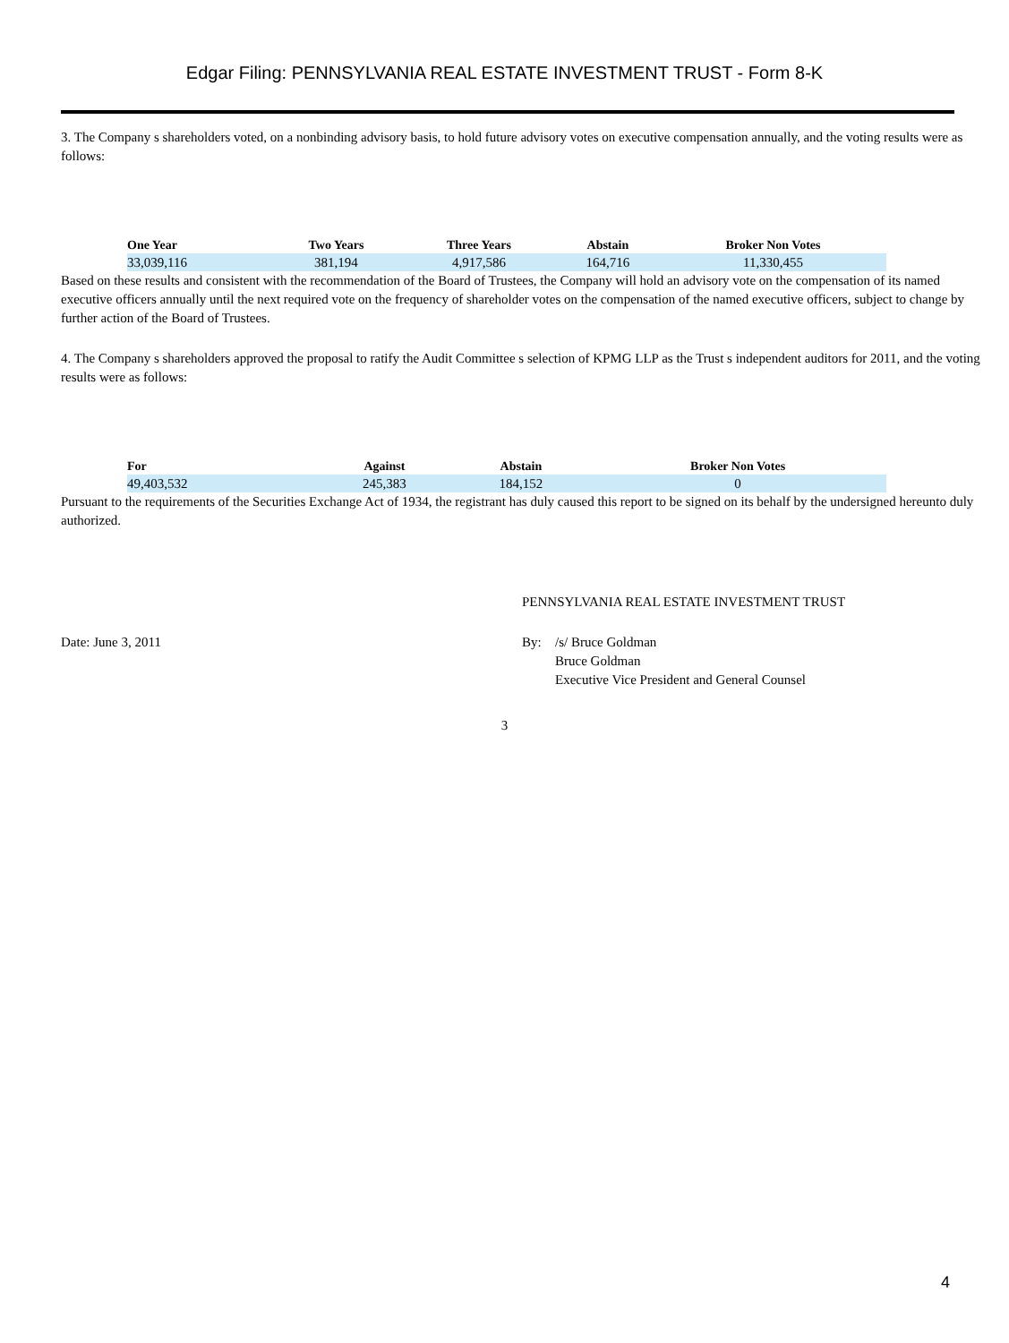Edgar Filing: PENNSYLVANIA REAL ESTATE INVESTMENT TRUST - Form 8-K
3. The Company s shareholders voted, on a nonbinding advisory basis, to hold future advisory votes on executive compensation annually, and the voting results were as follows:
| One Year | Two Years | Three Years | Abstain | Broker Non Votes |
| --- | --- | --- | --- | --- |
| 33,039,116 | 381,194 | 4,917,586 | 164,716 | 11,330,455 |
Based on these results and consistent with the recommendation of the Board of Trustees, the Company will hold an advisory vote on the compensation of its named executive officers annually until the next required vote on the frequency of shareholder votes on the compensation of the named executive officers, subject to change by further action of the Board of Trustees.
4. The Company s shareholders approved the proposal to ratify the Audit Committee s selection of KPMG LLP as the Trust s independent auditors for 2011, and the voting results were as follows:
| For | Against | Abstain | Broker Non Votes |
| --- | --- | --- | --- |
| 49,403,532 | 245,383 | 184,152 | 0 |
Pursuant to the requirements of the Securities Exchange Act of 1934, the registrant has duly caused this report to be signed on its behalf by the undersigned hereunto duly authorized.
PENNSYLVANIA REAL ESTATE INVESTMENT TRUST
Date: June 3, 2011 By: /s/ Bruce Goldman
Bruce Goldman
Executive Vice President and General Counsel
3
4